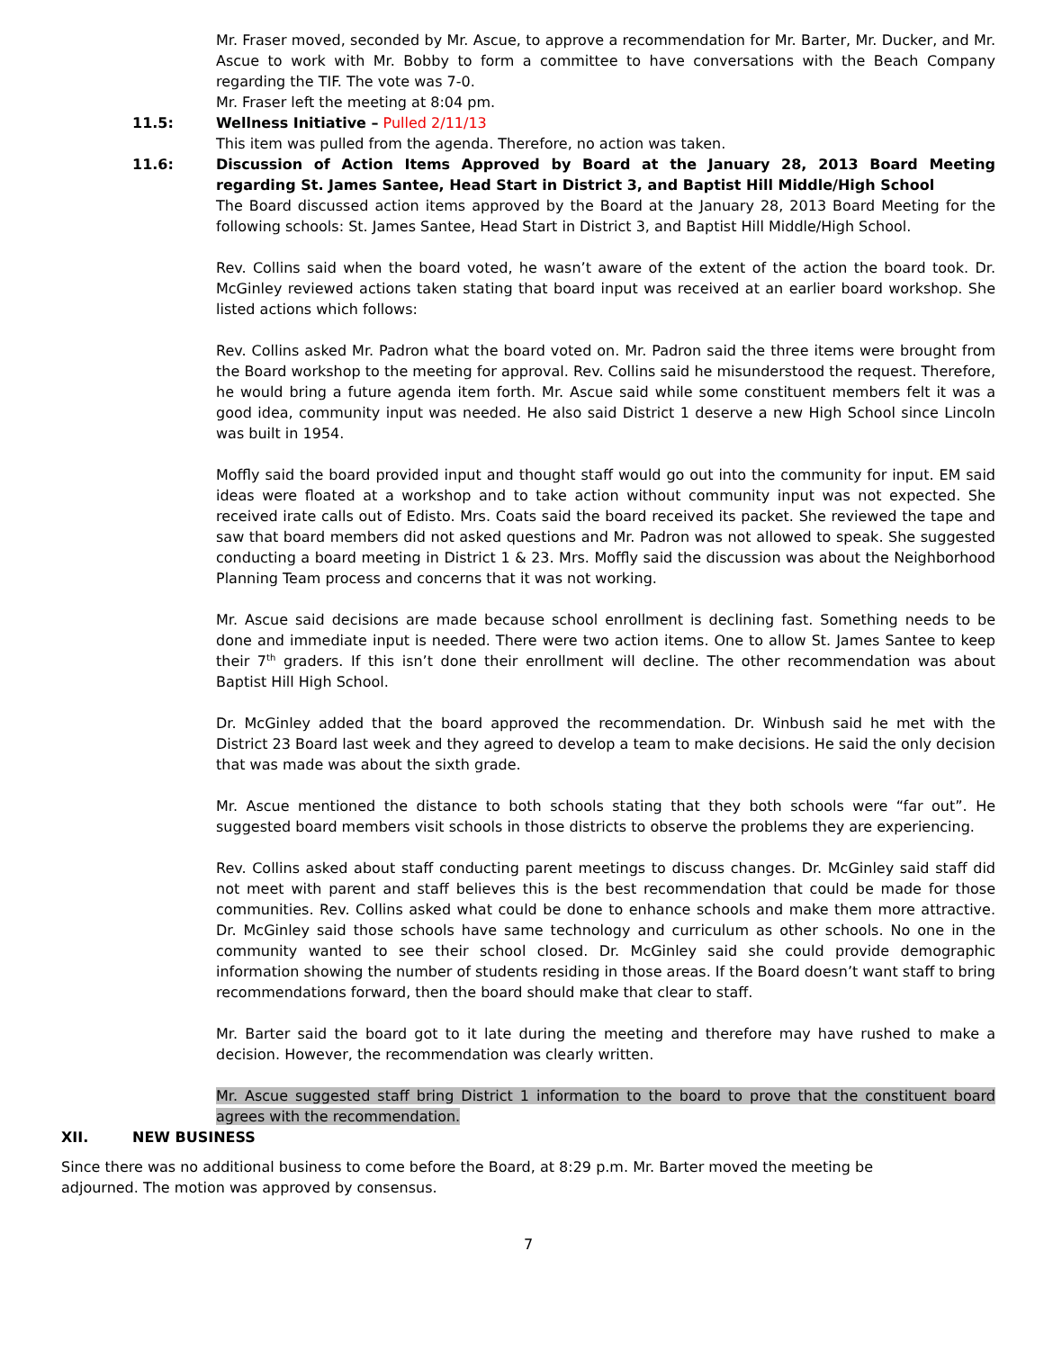Mr. Fraser moved, seconded by Mr. Ascue, to approve a recommendation for Mr. Barter, Mr. Ducker, and Mr. Ascue to work with Mr. Bobby to form a committee to have conversations with the Beach Company regarding the TIF. The vote was 7-0.
Mr. Fraser left the meeting at 8:04 pm.
11.5: Wellness Initiative – Pulled 2/11/13
This item was pulled from the agenda. Therefore, no action was taken.
11.6: Discussion of Action Items Approved by Board at the January 28, 2013 Board Meeting regarding St. James Santee, Head Start in District 3, and Baptist Hill Middle/High School
The Board discussed action items approved by the Board at the January 28, 2013 Board Meeting for the following schools: St. James Santee, Head Start in District 3, and Baptist Hill Middle/High School.
Rev. Collins said when the board voted, he wasn’t aware of the extent of the action the board took. Dr. McGinley reviewed actions taken stating that board input was received at an earlier board workshop. She listed actions which follows:
Rev. Collins asked Mr. Padron what the board voted on. Mr. Padron said the three items were brought from the Board workshop to the meeting for approval. Rev. Collins said he misunderstood the request. Therefore, he would bring a future agenda item forth. Mr. Ascue said while some constituent members felt it was a good idea, community input was needed. He also said District 1 deserve a new High School since Lincoln was built in 1954.
Moffly said the board provided input and thought staff would go out into the community for input. EM said ideas were floated at a workshop and to take action without community input was not expected. She received irate calls out of Edisto. Mrs. Coats said the board received its packet. She reviewed the tape and saw that board members did not asked questions and Mr. Padron was not allowed to speak. She suggested conducting a board meeting in District 1 & 23. Mrs. Moffly said the discussion was about the Neighborhood Planning Team process and concerns that it was not working.
Mr. Ascue said decisions are made because school enrollment is declining fast. Something needs to be done and immediate input is needed. There were two action items. One to allow St. James Santee to keep their 7<sup>th</sup> graders. If this isn’t done their enrollment will decline. The other recommendation was about Baptist Hill High School.
Dr. McGinley added that the board approved the recommendation. Dr. Winbush said he met with the District 23 Board last week and they agreed to develop a team to make decisions. He said the only decision that was made was about the sixth grade.
Mr. Ascue mentioned the distance to both schools stating that they both schools were “far out”. He suggested board members visit schools in those districts to observe the problems they are experiencing.
Rev. Collins asked about staff conducting parent meetings to discuss changes. Dr. McGinley said staff did not meet with parent and staff believes this is the best recommendation that could be made for those communities. Rev. Collins asked what could be done to enhance schools and make them more attractive. Dr. McGinley said those schools have same technology and curriculum as other schools. No one in the community wanted to see their school closed. Dr. McGinley said she could provide demographic information showing the number of students residing in those areas. If the Board doesn’t want staff to bring recommendations forward, then the board should make that clear to staff.
Mr. Barter said the board got to it late during the meeting and therefore may have rushed to make a decision. However, the recommendation was clearly written.
Mr. Ascue suggested staff bring District 1 information to the board to prove that the constituent board agrees with the recommendation.
XII. NEW BUSINESS
Since there was no additional business to come before the Board, at 8:29 p.m. Mr. Barter moved the meeting be adjourned. The motion was approved by consensus.
7